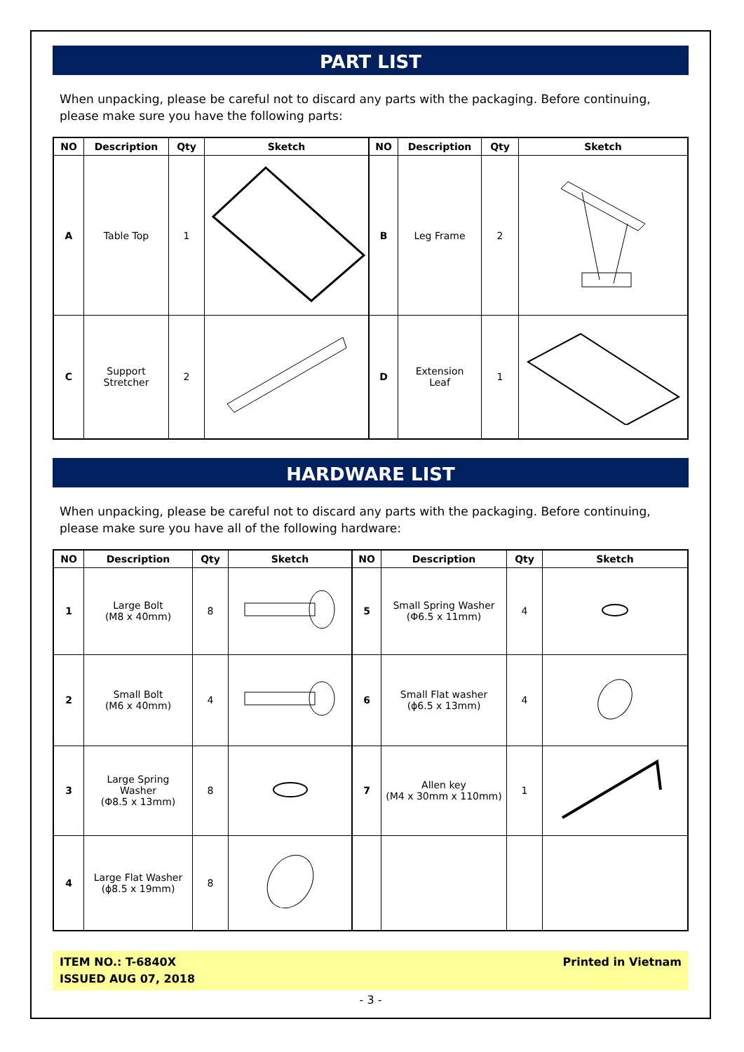PART LIST
When unpacking, please be careful not to discard any parts with the packaging. Before continuing, please make sure you have the following parts:
| NO | Description | Qty | Sketch | NO | Description | Qty | Sketch |
| --- | --- | --- | --- | --- | --- | --- | --- |
| A | Table Top | 1 | | B | Leg Frame | 2 | |
| C | Support Stretcher | 2 | | D | Extension Leaf | 1 | |
HARDWARE LIST
When unpacking, please be careful not to discard any parts with the packaging. Before continuing, please make sure you have all of the following hardware:
| NO | Description | Qty | Sketch | NO | Description | Qty | Sketch |
| --- | --- | --- | --- | --- | --- | --- | --- |
| 1 | Large Bolt (M8 x 40mm) | 8 | | 5 | Small Spring Washer (Φ6.5 x 11mm) | 4 | |
| 2 | Small Bolt (M6 x 40mm) | 4 | | 6 | Small Flat washer (ϕ6.5 x 13mm) | 4 | |
| 3 | Large Spring Washer (Φ8.5 x 13mm) | 8 | | 7 | Allen key (M4 x 30mm x 110mm) | 1 | |
| 4 | Large Flat Washer (ϕ8.5 x 19mm) | 8 | | | | | |
ITEM NO.: T-6840X
ISSUED AUG 07, 2018
Printed in Vietnam
- 3 -